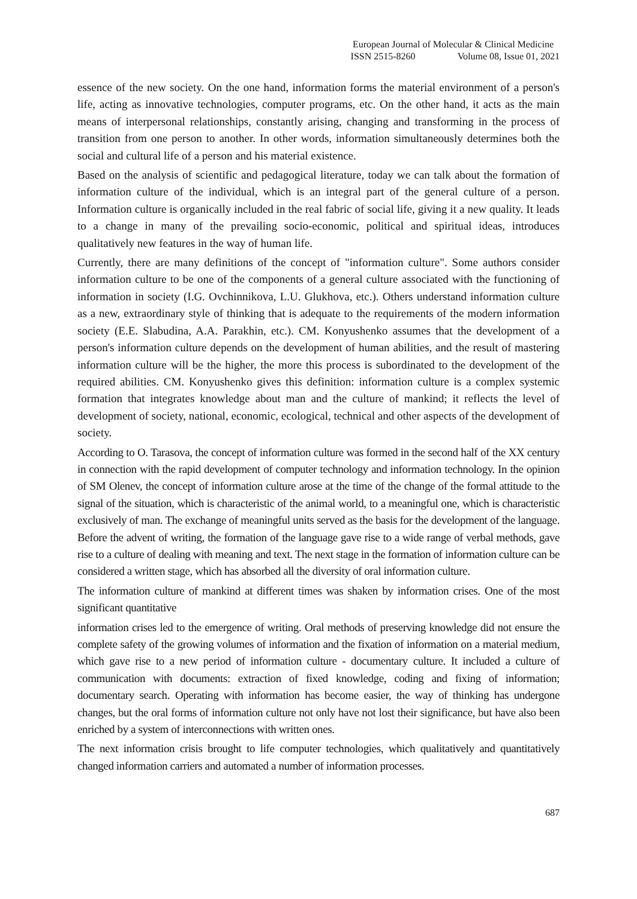European Journal of Molecular & Clinical Medicine
ISSN 2515-8260 Volume 08, Issue 01, 2021
essence of the new society. On the one hand, information forms the material environment of a person's life, acting as innovative technologies, computer programs, etc. On the other hand, it acts as the main means of interpersonal relationships, constantly arising, changing and transforming in the process of transition from one person to another. In other words, information simultaneously determines both the social and cultural life of a person and his material existence.
Based on the analysis of scientific and pedagogical literature, today we can talk about the formation of information culture of the individual, which is an integral part of the general culture of a person. Information culture is organically included in the real fabric of social life, giving it a new quality. It leads to a change in many of the prevailing socio-economic, political and spiritual ideas, introduces qualitatively new features in the way of human life.
Currently, there are many definitions of the concept of "information culture". Some authors consider information culture to be one of the components of a general culture associated with the functioning of information in society (I.G. Ovchinnikova, L.U. Glukhova, etc.). Others understand information culture as a new, extraordinary style of thinking that is adequate to the requirements of the modern information society (E.E. Slabudina, A.A. Parakhin, etc.). CM. Konyushenko assumes that the development of a person's information culture depends on the development of human abilities, and the result of mastering information culture will be the higher, the more this process is subordinated to the development of the required abilities. CM. Konyushenko gives this definition: information culture is a complex systemic formation that integrates knowledge about man and the culture of mankind; it reflects the level of development of society, national, economic, ecological, technical and other aspects of the development of society.
According to O. Tarasova, the concept of information culture was formed in the second half of the XX century in connection with the rapid development of computer technology and information technology. In the opinion of SM Olenev, the concept of information culture arose at the time of the change of the formal attitude to the signal of the situation, which is characteristic of the animal world, to a meaningful one, which is characteristic exclusively of man. The exchange of meaningful units served as the basis for the development of the language. Before the advent of writing, the formation of the language gave rise to a wide range of verbal methods, gave rise to a culture of dealing with meaning and text. The next stage in the formation of information culture can be considered a written stage, which has absorbed all the diversity of oral information culture.
The information culture of mankind at different times was shaken by information crises. One of the most significant quantitative
information crises led to the emergence of writing. Oral methods of preserving knowledge did not ensure the complete safety of the growing volumes of information and the fixation of information on a material medium, which gave rise to a new period of information culture - documentary culture. It included a culture of communication with documents: extraction of fixed knowledge, coding and fixing of information; documentary search. Operating with information has become easier, the way of thinking has undergone changes, but the oral forms of information culture not only have not lost their significance, but have also been enriched by a system of interconnections with written ones.
The next information crisis brought to life computer technologies, which qualitatively and quantitatively changed information carriers and automated a number of information processes.
687